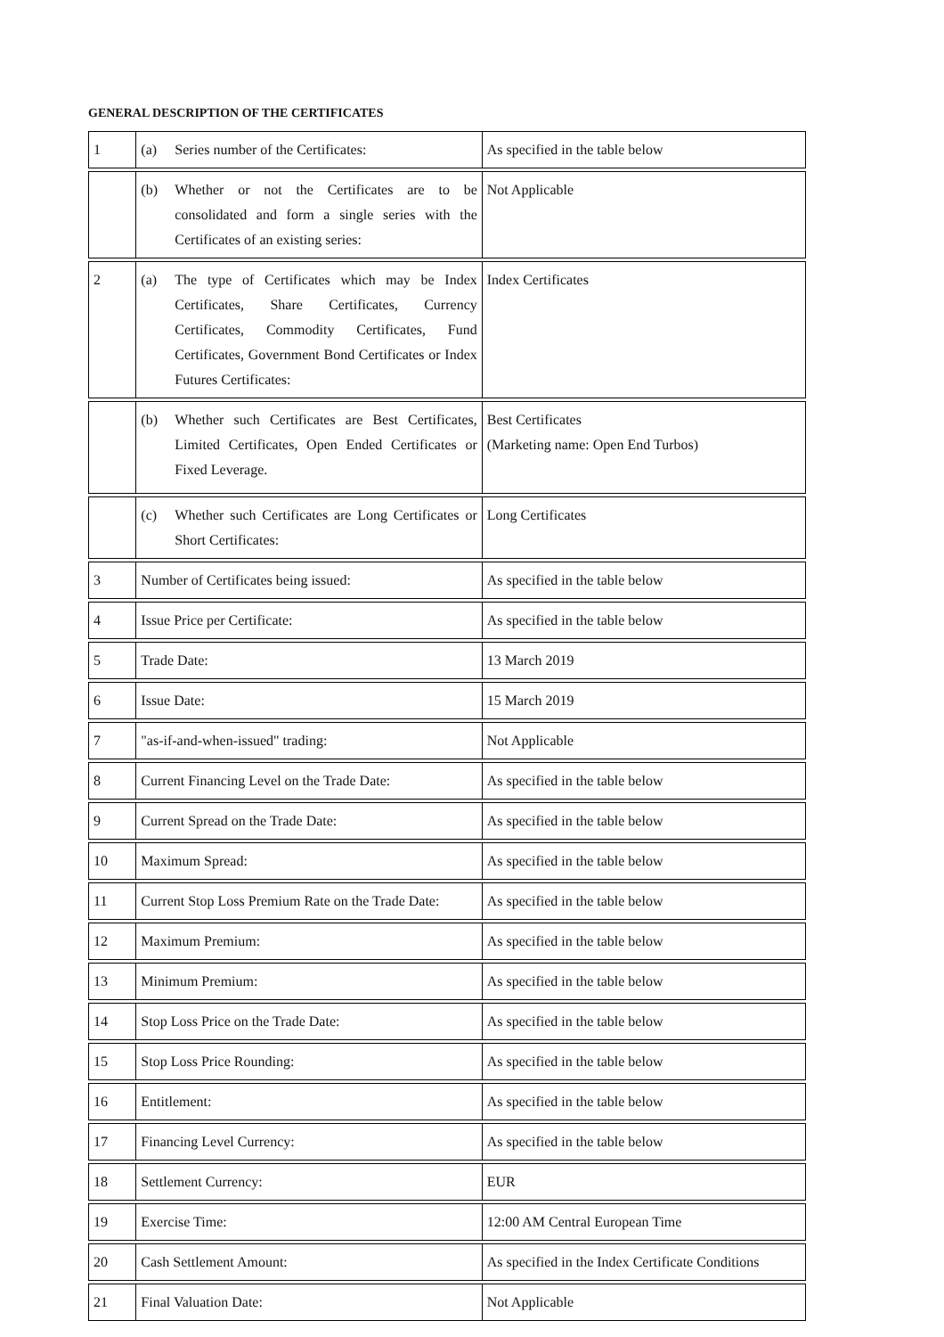GENERAL DESCRIPTION OF THE CERTIFICATES
| 1 | (a) Series number of the Certificates: | As specified in the table below |
| | (b) Whether or not the Certificates are to be consolidated and form a single series with the Certificates of an existing series: | Not Applicable |
| 2 | (a) The type of Certificates which may be Index Certificates, Share Certificates, Currency Certificates, Commodity Certificates, Fund Certificates, Government Bond Certificates or Index Futures Certificates: | Index Certificates |
| | (b) Whether such Certificates are Best Certificates, Limited Certificates, Open Ended Certificates or Fixed Leverage. | Best Certificates (Marketing name: Open End Turbos) |
| | (c) Whether such Certificates are Long Certificates or Short Certificates: | Long Certificates |
| 3 | Number of Certificates being issued: | As specified in the table below |
| 4 | Issue Price per Certificate: | As specified in the table below |
| 5 | Trade Date: | 13 March 2019 |
| 6 | Issue Date: | 15 March 2019 |
| 7 | "as-if-and-when-issued" trading: | Not Applicable |
| 8 | Current Financing Level on the Trade Date: | As specified in the table below |
| 9 | Current Spread on the Trade Date: | As specified in the table below |
| 10 | Maximum Spread: | As specified in the table below |
| 11 | Current Stop Loss Premium Rate on the Trade Date: | As specified in the table below |
| 12 | Maximum Premium: | As specified in the table below |
| 13 | Minimum Premium: | As specified in the table below |
| 14 | Stop Loss Price on the Trade Date: | As specified in the table below |
| 15 | Stop Loss Price Rounding: | As specified in the table below |
| 16 | Entitlement: | As specified in the table below |
| 17 | Financing Level Currency: | As specified in the table below |
| 18 | Settlement Currency: | EUR |
| 19 | Exercise Time: | 12:00 AM Central European Time |
| 20 | Cash Settlement Amount: | As specified in the Index Certificate Conditions |
| 21 | Final Valuation Date: | Not Applicable |